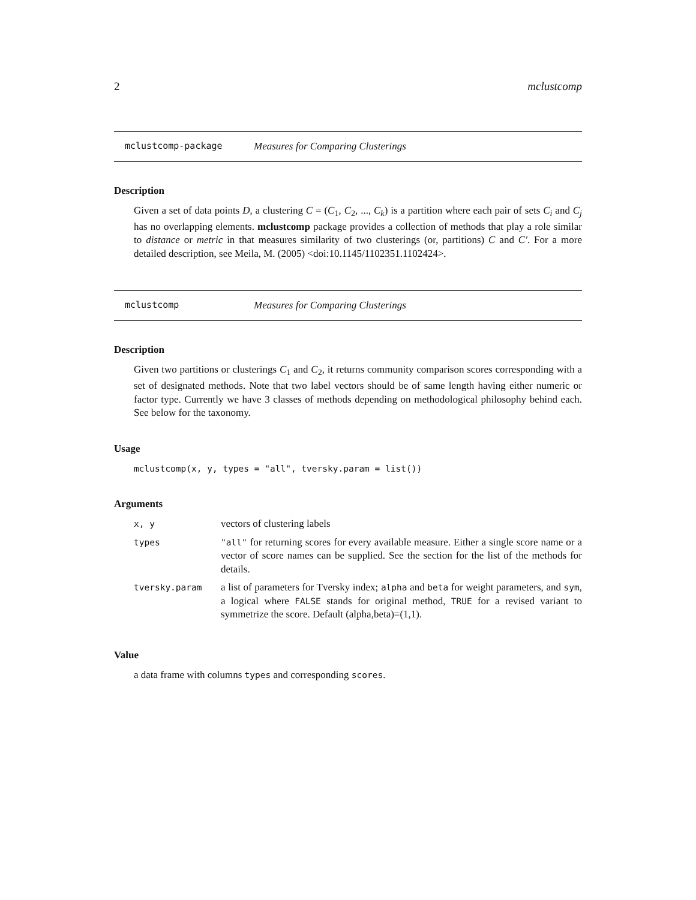2 mclustcomp
mclustcomp-package Measures for Comparing Clusterings
Description
Given a set of data points D, a clustering C = (C<sub>1</sub>, C<sub>2</sub>, ..., C<sub>k</sub>) is a partition where each pair of sets C<sub>i</sub> and C<sub>j</sub> has no overlapping elements. mclustcomp package provides a collection of methods that play a role similar to distance or metric in that measures similarity of two clusterings (or, partitions) C and C′. For a more detailed description, see Meila, M. (2005) <doi:10.1145/1102351.1102424>.
mclustcomp Measures for Comparing Clusterings
Description
Given two partitions or clusterings C<sub>1</sub> and C<sub>2</sub>, it returns community comparison scores corresponding with a set of designated methods. Note that two label vectors should be of same length having either numeric or factor type. Currently we have 3 classes of methods depending on methodological philosophy behind each. See below for the taxonomy.
Usage
mclustcomp(x, y, types = "all", tversky.param = list())
Arguments
| x, y | vectors of clustering labels |
| types | "all" for returning scores for every available measure. Either a single score name or a vector of score names can be supplied. See the section for the list of the methods for details. |
| tversky.param | a list of parameters for Tversky index; alpha and beta for weight parameters, and sym , a logical where FALSE stands for original method, TRUE for a revised variant to symmetrize the score. Default (alpha,beta)=(1,1). |
Value
a data frame with columns types and corresponding scores.